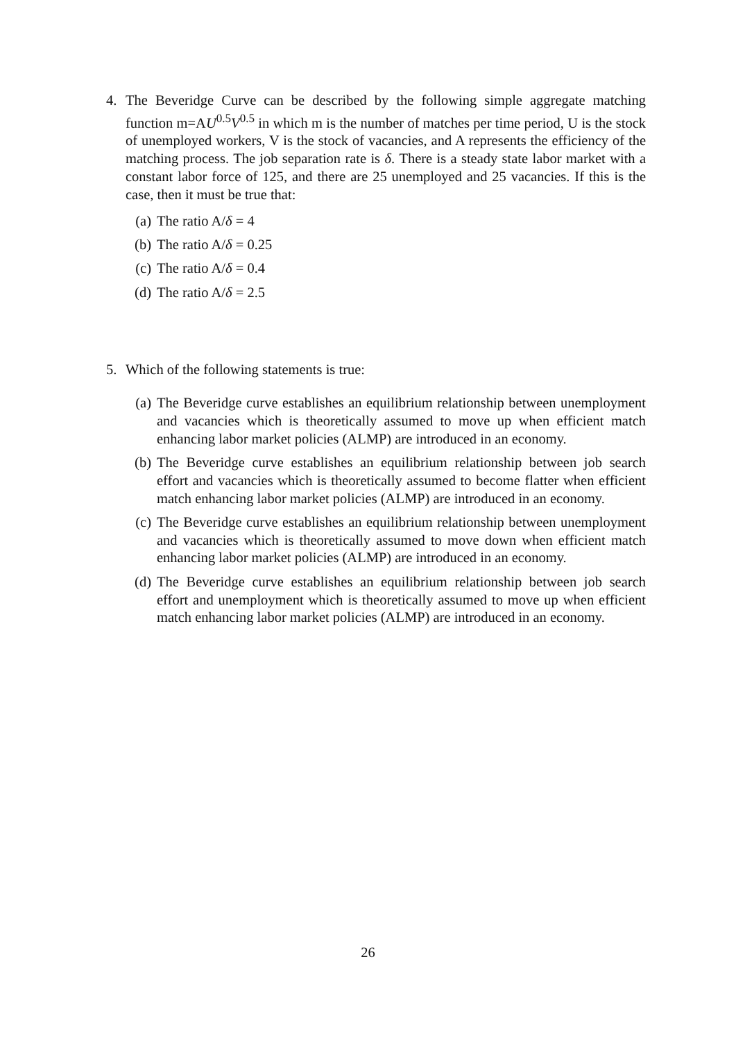4. The Beveridge Curve can be described by the following simple aggregate matching function m=AU<sup>0.5</sup>V<sup>0.5</sup> in which m is the number of matches per time period, U is the stock of unemployed workers, V is the stock of vacancies, and A represents the efficiency of the matching process. The job separation rate is δ. There is a steady state labor market with a constant labor force of 125, and there are 25 unemployed and 25 vacancies. If this is the case, then it must be true that:
(a) The ratio A/δ = 4
(b) The ratio A/δ = 0.25
(c) The ratio A/δ = 0.4
(d) The ratio A/δ = 2.5
5. Which of the following statements is true:
(a) The Beveridge curve establishes an equilibrium relationship between unemployment and vacancies which is theoretically assumed to move up when efficient match enhancing labor market policies (ALMP) are introduced in an economy.
(b) The Beveridge curve establishes an equilibrium relationship between job search effort and vacancies which is theoretically assumed to become flatter when efficient match enhancing labor market policies (ALMP) are introduced in an economy.
(c) The Beveridge curve establishes an equilibrium relationship between unemployment and vacancies which is theoretically assumed to move down when efficient match enhancing labor market policies (ALMP) are introduced in an economy.
(d) The Beveridge curve establishes an equilibrium relationship between job search effort and unemployment which is theoretically assumed to move up when efficient match enhancing labor market policies (ALMP) are introduced in an economy.
26